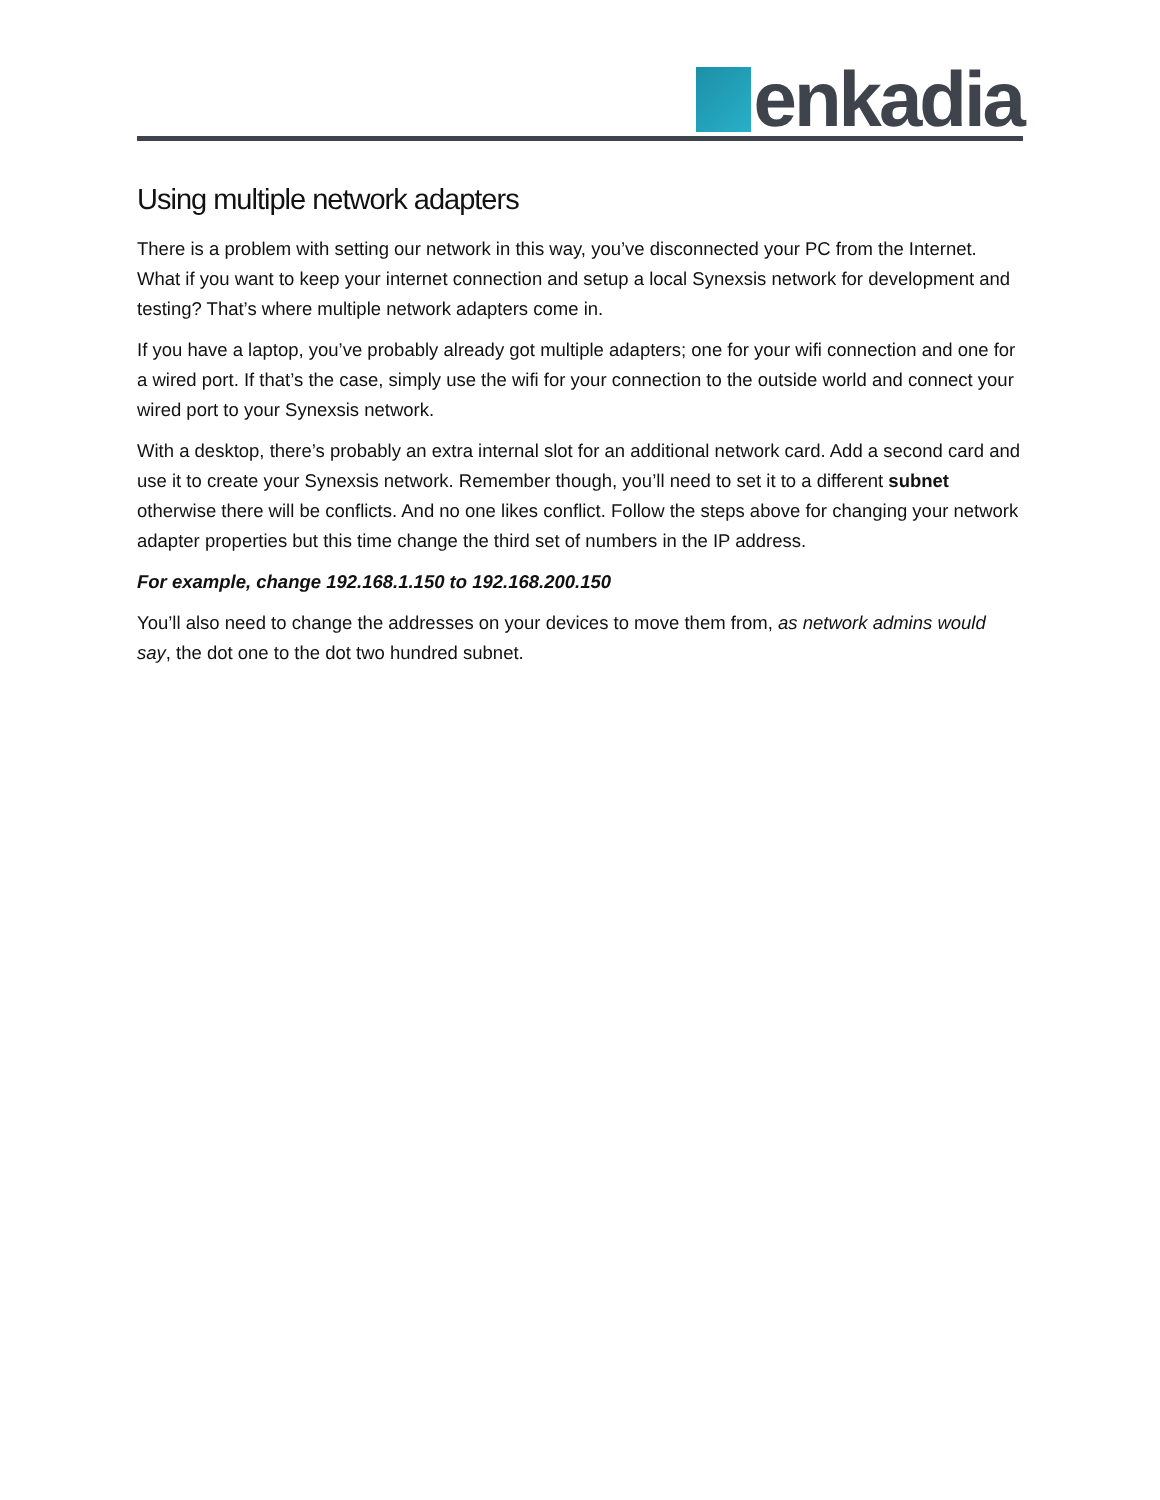enkadia
Using multiple network adapters
There is a problem with setting our network in this way, you’ve disconnected your PC from the Internet. What if you want to keep your internet connection and setup a local Synexsis network for development and testing? That’s where multiple network adapters come in.
If you have a laptop, you’ve probably already got multiple adapters; one for your wifi connection and one for a wired port. If that’s the case, simply use the wifi for your connection to the outside world and connect your wired port to your Synexsis network.
With a desktop, there’s probably an extra internal slot for an additional network card. Add a second card and use it to create your Synexsis network. Remember though, you’ll need to set it to a different subnet otherwise there will be conflicts. And no one likes conflict. Follow the steps above for changing your network adapter properties but this time change the third set of numbers in the IP address.
For example, change 192.168.1.150 to 192.168.200.150
You’ll also need to change the addresses on your devices to move them from, as network admins would say, the dot one to the dot two hundred subnet.